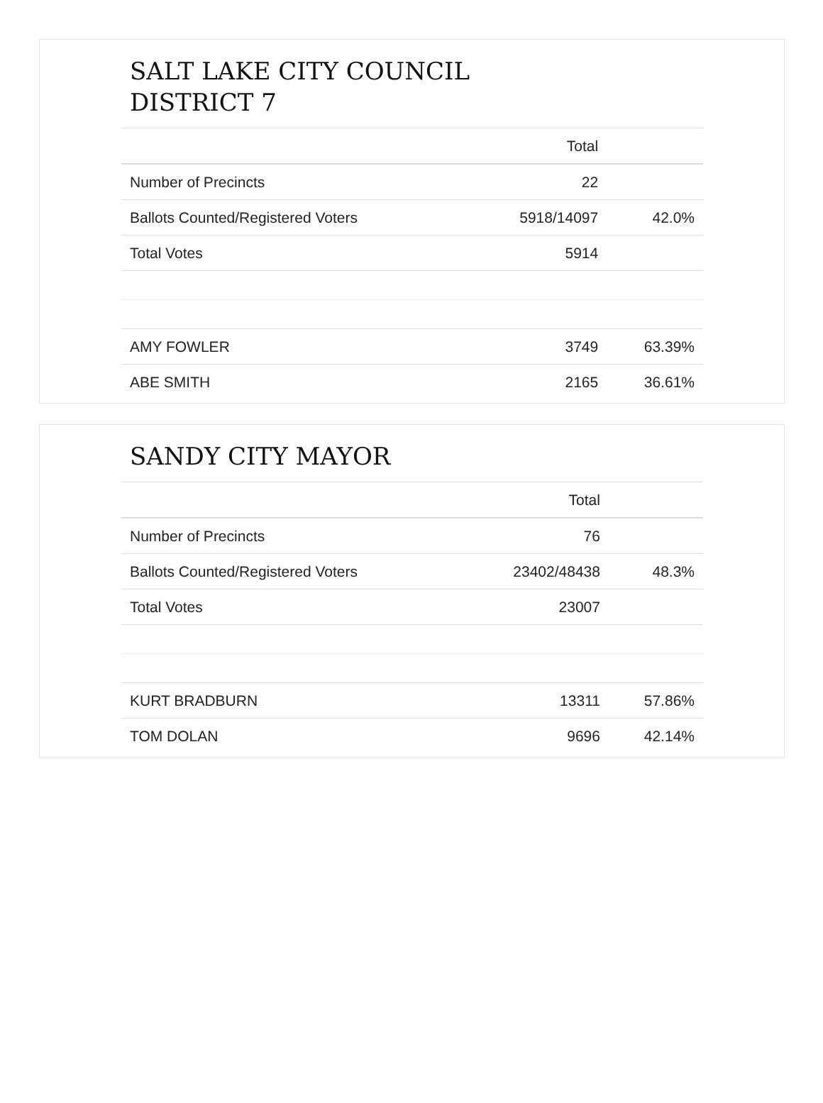SALT LAKE CITY COUNCIL
DISTRICT 7
| | Total | |
| Number of Precincts | 22 | |
| Ballots Counted/Registered Voters | 5918/14097 | 42.0% |
| Total Votes | 5914 | |
| AMY FOWLER | 3749 | 63.39% |
| ABE SMITH | 2165 | 36.61% |
SANDY CITY MAYOR
| | Total | |
| Number of Precincts | 76 | |
| Ballots Counted/Registered Voters | 23402/48438 | 48.3% |
| Total Votes | 23007 | |
| KURT BRADBURN | 13311 | 57.86% |
| TOM DOLAN | 9696 | 42.14% |